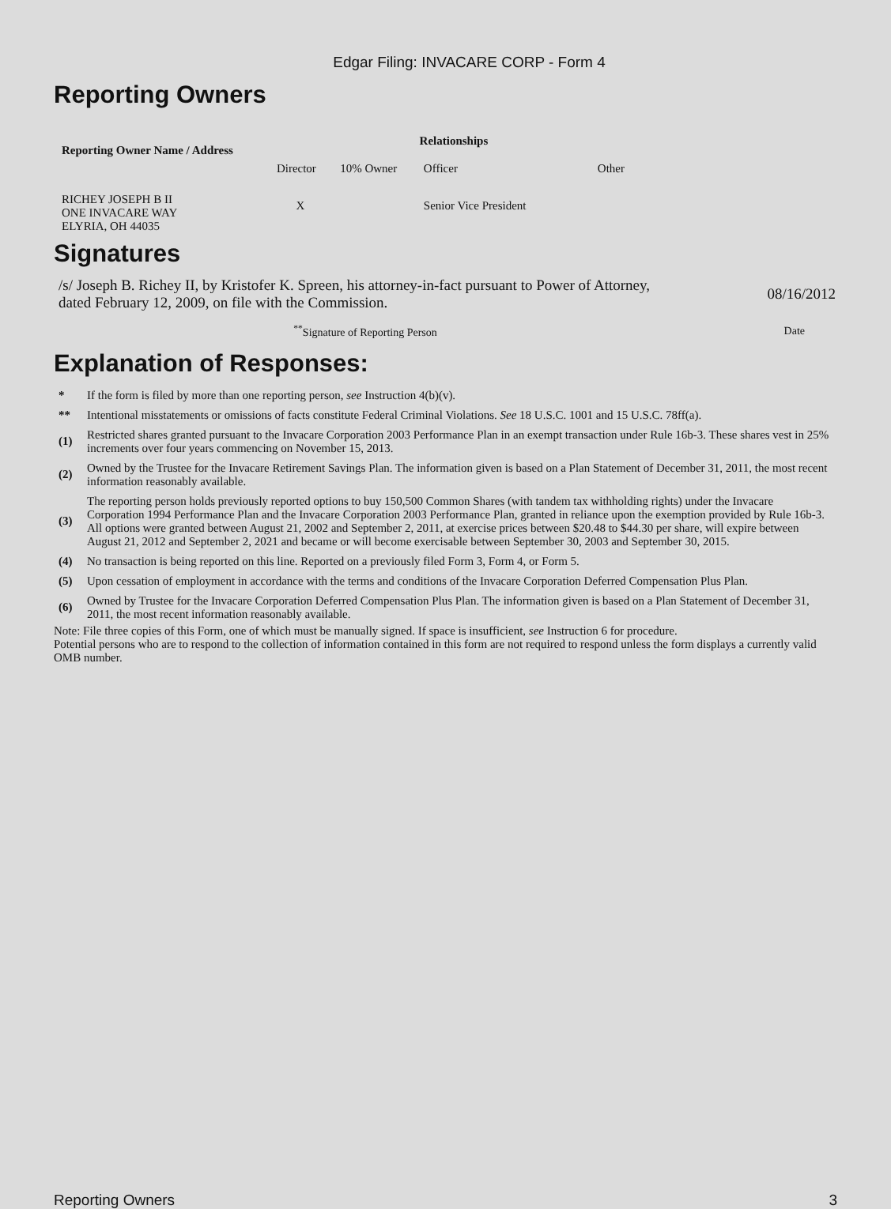Edgar Filing: INVACARE CORP - Form 4
Reporting Owners
| Reporting Owner Name / Address | Relationships | | | |
| --- | --- | --- | --- | --- |
| | Director | 10% Owner | Officer | Other |
| RICHEY JOSEPH B II ONE INVACARE WAY ELYRIA, OH 44035 | X | | Senior Vice President | |
Signatures
| /s/ Joseph B. Richey II, by Kristofer K. Spreen, his attorney-in-fact pursuant to Power of Attorney, dated February 12, 2009, on file with the Commission. | 08/16/2012 |
| <sup>**</sup> Signature of Reporting Person | Date |
Explanation of Responses:
| * | If the form is filed by more than one reporting person, see Instruction 4(b)(v). |
| ** | Intentional misstatements or omissions of facts constitute Federal Criminal Violations. See 18 U.S.C. 1001 and 15 U.S.C. 78ff(a). |
| (1) | Restricted shares granted pursuant to the Invacare Corporation 2003 Performance Plan in an exempt transaction under Rule 16b-3. These shares vest in 25% increments over four years commencing on November 15, 2013. |
| (2) | Owned by the Trustee for the Invacare Retirement Savings Plan. The information given is based on a Plan Statement of December 31, 2011, the most recent information reasonably available. |
| (3) | The reporting person holds previously reported options to buy 150,500 Common Shares (with tandem tax withholding rights) under the Invacare Corporation 1994 Performance Plan and the Invacare Corporation 2003 Performance Plan, granted in reliance upon the exemption provided by Rule 16b-3. All options were granted between August 21, 2002 and September 2, 2011, at exercise prices between $20.48 to $44.30 per share, will expire between August 21, 2012 and September 2, 2021 and became or will become exercisable between September 30, 2003 and September 30, 2015. |
| (4) | No transaction is being reported on this line. Reported on a previously filed Form 3, Form 4, or Form 5. |
| (5) | Upon cessation of employment in accordance with the terms and conditions of the Invacare Corporation Deferred Compensation Plus Plan. |
| (6) | Owned by Trustee for the Invacare Corporation Deferred Compensation Plus Plan. The information given is based on a Plan Statement of December 31, 2011, the most recent information reasonably available. |
Note: File three copies of this Form, one of which must be manually signed. If space is insufficient, see Instruction 6 for procedure.
Potential persons who are to respond to the collection of information contained in this form are not required to respond unless the form displays a currently valid OMB number.
Reporting Owners 3